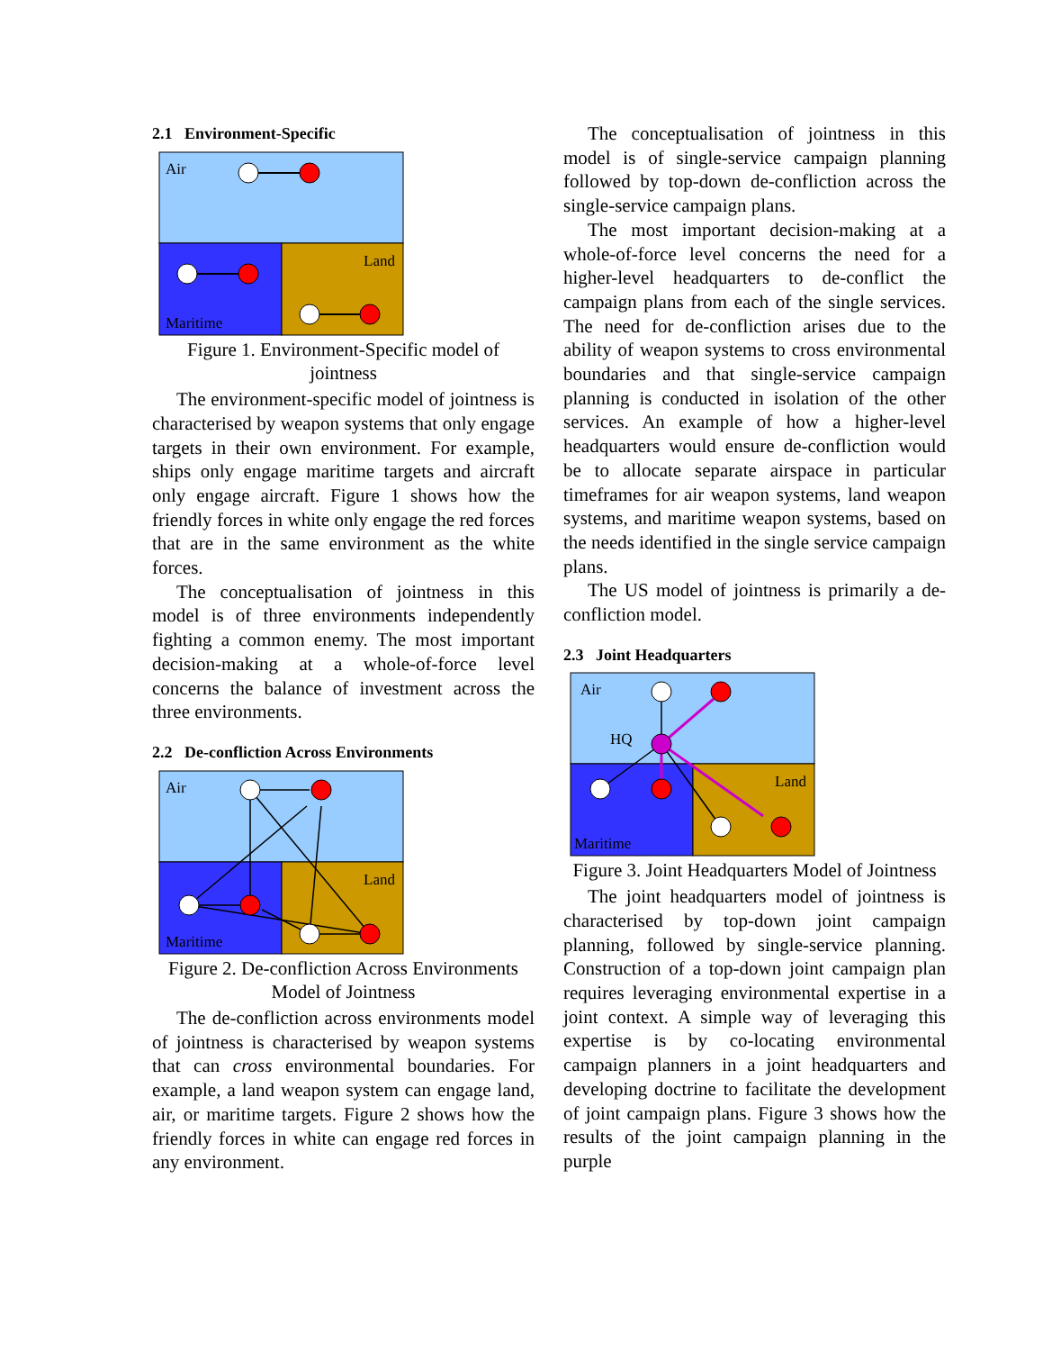2.1 Environment-Specific
Air
Land
Maritime
Figure 1. Environment-Specific model of jointness
The environment-specific model of jointness is characterised by weapon systems that only engage targets in their own environment. For example, ships only engage maritime targets and aircraft only engage aircraft. Figure 1 shows how the friendly forces in white only engage the red forces that are in the same environment as the white forces.
The conceptualisation of jointness in this model is of three environments independently fighting a common enemy. The most important decision-making at a whole-of-force level concerns the balance of investment across the three environments.
2.2 De-confliction Across Environments
Air
Land
Maritime
Figure 2. De-confliction Across Environments Model of Jointness
The de-confliction across environments model of jointness is characterised by weapon systems that can cross environmental boundaries. For example, a land weapon system can engage land, air, or maritime targets. Figure 2 shows how the friendly forces in white can engage red forces in any environment.
The conceptualisation of jointness in this model is of single-service campaign planning followed by top-down de-confliction across the single-service campaign plans.
The most important decision-making at a whole-of-force level concerns the need for a higher-level headquarters to de-conflict the campaign plans from each of the single services. The need for de-confliction arises due to the ability of weapon systems to cross environmental boundaries and that single-service campaign planning is conducted in isolation of the other services. An example of how a higher-level headquarters would ensure de-confliction would be to allocate separate airspace in particular timeframes for air weapon systems, land weapon systems, and maritime weapon systems, based on the needs identified in the single service campaign plans.
The US model of jointness is primarily a de-confliction model.
2.3 Joint Headquarters
Air
HQ
Land
Maritime
Figure 3. Joint Headquarters Model of Jointness
The joint headquarters model of jointness is characterised by top-down joint campaign planning, followed by single-service planning. Construction of a top-down joint campaign plan requires leveraging environmental expertise in a joint context. A simple way of leveraging this expertise is by co-locating environmental campaign planners in a joint headquarters and developing doctrine to facilitate the development of joint campaign plans. Figure 3 shows how the results of the joint campaign planning in the purple